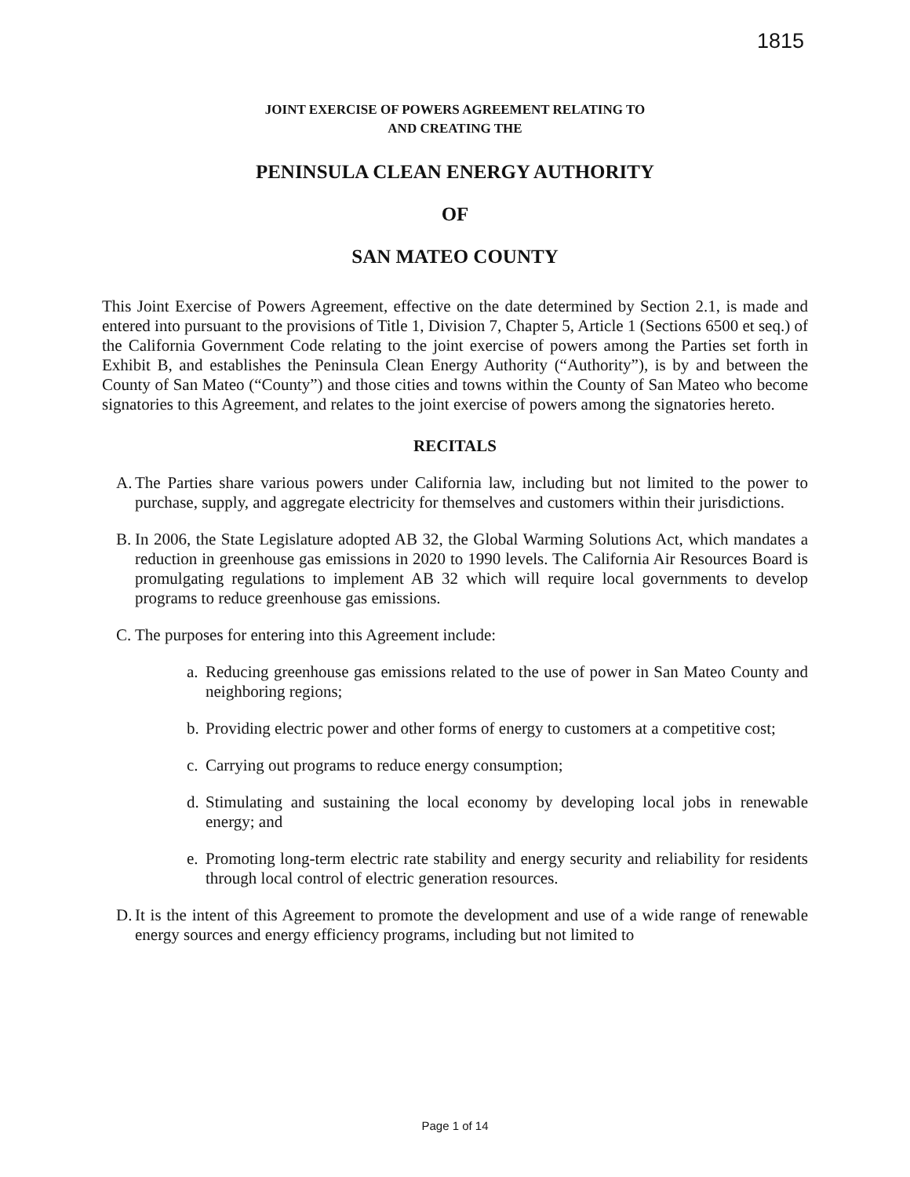1815
JOINT EXERCISE OF POWERS AGREEMENT RELATING TO
AND CREATING THE
PENINSULA CLEAN ENERGY AUTHORITY
OF
SAN MATEO COUNTY
This Joint Exercise of Powers Agreement, effective on the date determined by Section 2.1, is made and entered into pursuant to the provisions of Title 1, Division 7, Chapter 5, Article 1 (Sections 6500 et seq.) of the California Government Code relating to the joint exercise of powers among the Parties set forth in Exhibit B, and establishes the Peninsula Clean Energy Authority (“Authority”), is by and between the County of San Mateo (“County”) and those cities and towns within the County of San Mateo who become signatories to this Agreement, and relates to the joint exercise of powers among the signatories hereto.
RECITALS
A.
The Parties share various powers under California law, including but not limited to the power to purchase, supply, and aggregate electricity for themselves and customers within their jurisdictions.
B.
In 2006, the State Legislature adopted AB 32, the Global Warming Solutions Act, which mandates a reduction in greenhouse gas emissions in 2020 to 1990 levels. The California Air Resources Board is promulgating regulations to implement AB 32 which will require local governments to develop programs to reduce greenhouse gas emissions.
C.
The purposes for entering into this Agreement include:
a.
Reducing greenhouse gas emissions related to the use of power in San Mateo County and neighboring regions;
b.
Providing electric power and other forms of energy to customers at a competitive cost;
c.
Carrying out programs to reduce energy consumption;
d.
Stimulating and sustaining the local economy by developing local jobs in renewable energy; and
e.
Promoting long-term electric rate stability and energy security and reliability for residents through local control of electric generation resources.
D.
It is the intent of this Agreement to promote the development and use of a wide range of renewable energy sources and energy efficiency programs, including but not limited to
Page 1 of 14